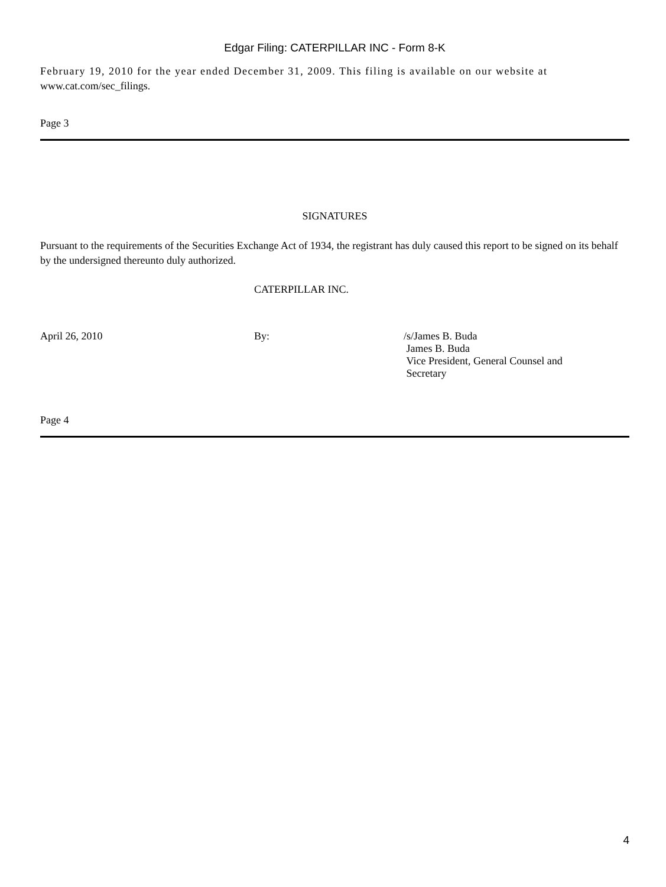Edgar Filing: CATERPILLAR INC - Form 8-K
February 19, 2010 for the year ended December 31, 2009. This filing is available on our website at
www.cat.com/sec_filings.
Page 3
SIGNATURES
Pursuant to the requirements of the Securities Exchange Act of 1934, the registrant has duly caused this report to be signed on its behalf by the undersigned thereunto duly authorized.
CATERPILLAR INC.
April 26, 2010 By: /s/James B. Buda
James B. Buda
Vice President, General Counsel and
Secretary
Page 4
4